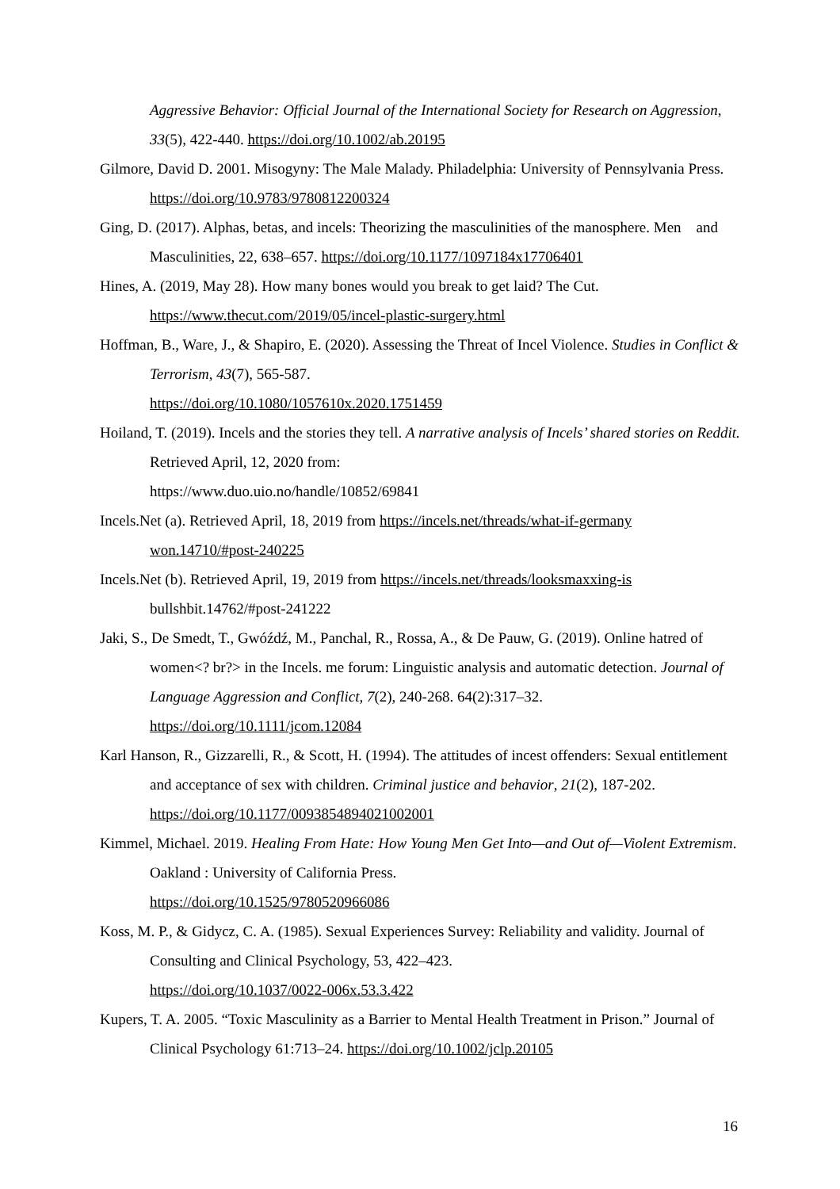Aggressive Behavior: Official Journal of the International Society for Research on Aggression, 33(5), 422-440. https://doi.org/10.1002/ab.20195
Gilmore, David D. 2001. Misogyny: The Male Malady. Philadelphia: University of Pennsylvania Press. https://doi.org/10.9783/9780812200324
Ging, D. (2017). Alphas, betas, and incels: Theorizing the masculinities of the manosphere. Men and Masculinities, 22, 638–657. https://doi.org/10.1177/1097184x17706401
Hines, A. (2019, May 28). How many bones would you break to get laid? The Cut. https://www.thecut.com/2019/05/incel-plastic-surgery.html
Hoffman, B., Ware, J., & Shapiro, E. (2020). Assessing the Threat of Incel Violence. Studies in Conflict & Terrorism, 43(7), 565-587.
https://doi.org/10.1080/1057610x.2020.1751459
Hoiland, T. (2019). Incels and the stories they tell. A narrative analysis of Incels’ shared stories on Reddit. Retrieved April, 12, 2020 from:
https://www.duo.uio.no/handle/10852/69841
Incels.Net (a). Retrieved April, 18, 2019 from https://incels.net/threads/what-if-germany
won.14710/#post-240225
Incels.Net (b). Retrieved April, 19, 2019 from https://incels.net/threads/looksmaxxing-is
bullshbit.14762/#post-241222
Jaki, S., De Smedt, T., Gwóźdź, M., Panchal, R., Rossa, A., & De Pauw, G. (2019). Online hatred of women<? br?> in the Incels. me forum: Linguistic analysis and automatic detection. Journal of Language Aggression and Conflict, 7(2), 240-268. 64(2):317–32. https://doi.org/10.1111/jcom.12084
Karl Hanson, R., Gizzarelli, R., & Scott, H. (1994). The attitudes of incest offenders: Sexual entitlement and acceptance of sex with children. Criminal justice and behavior, 21(2), 187-202. https://doi.org/10.1177/0093854894021002001
Kimmel, Michael. 2019. Healing From Hate: How Young Men Get Into—and Out of—Violent Extremism. Oakland : University of California Press.
https://doi.org/10.1525/9780520966086
Koss, M. P., & Gidycz, C. A. (1985). Sexual Experiences Survey: Reliability and validity. Journal of Consulting and Clinical Psychology, 53, 422–423.
https://doi.org/10.1037/0022-006x.53.3.422
Kupers, T. A. 2005. “Toxic Masculinity as a Barrier to Mental Health Treatment in Prison.” Journal of Clinical Psychology 61:713–24. https://doi.org/10.1002/jclp.20105
16